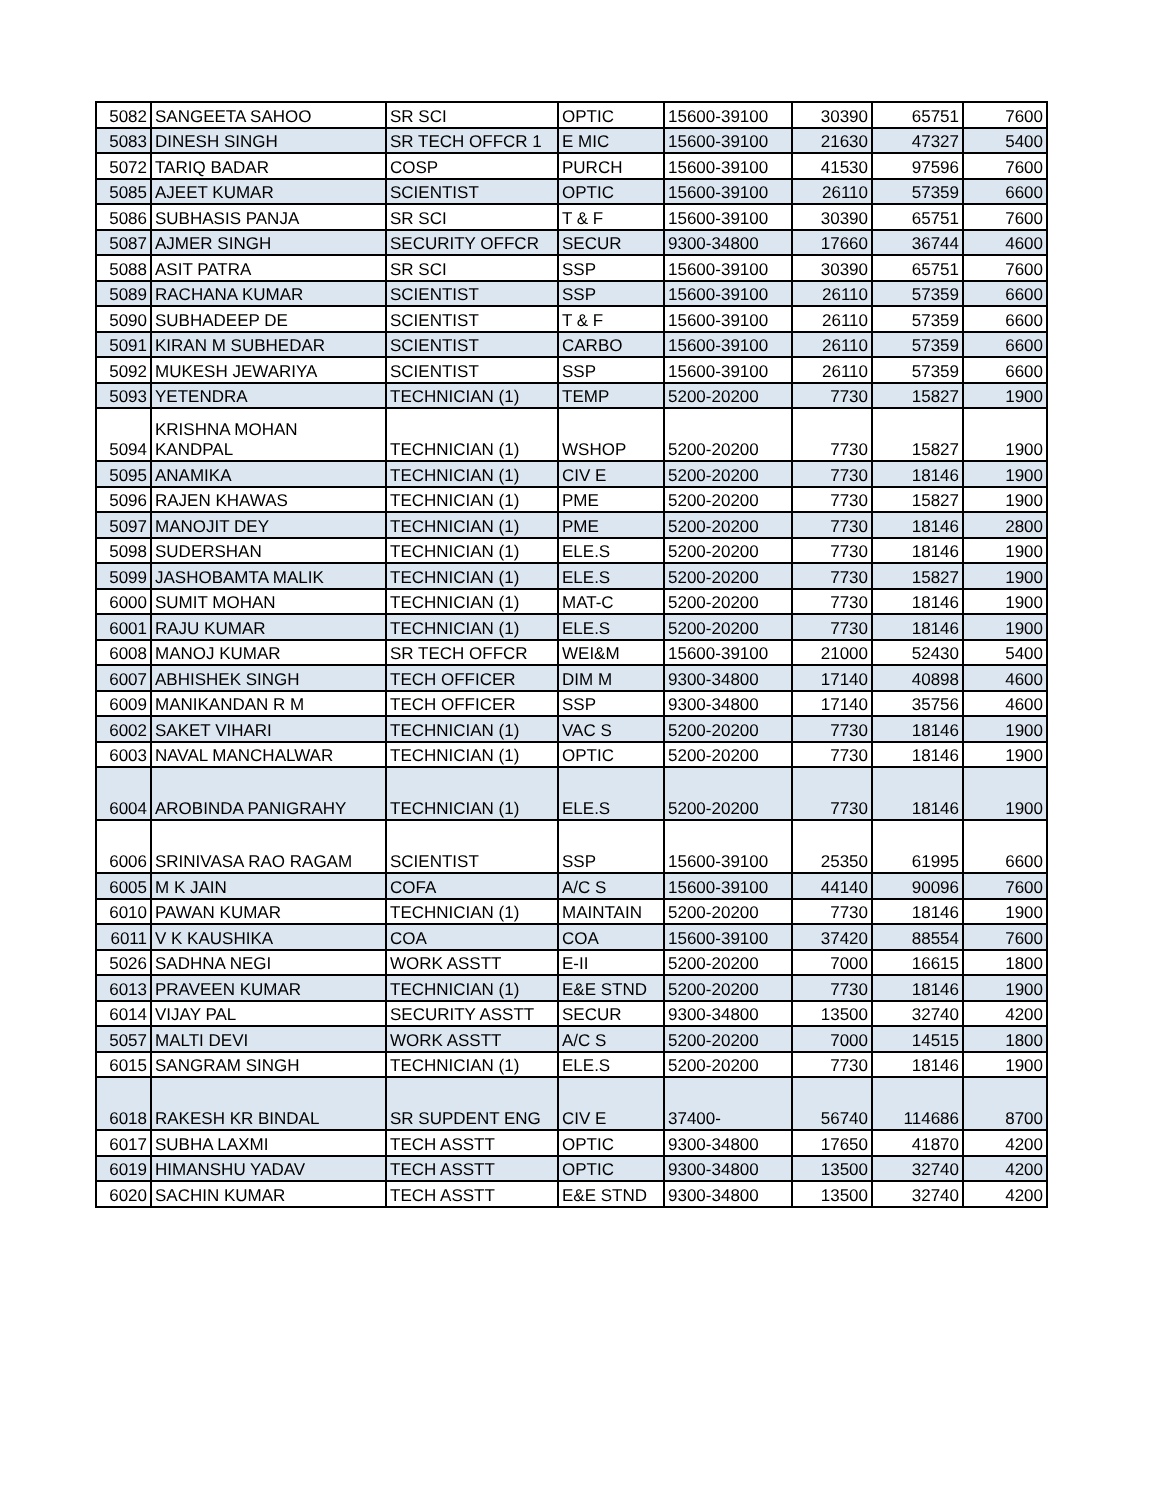| 5082 | SANGEETA SAHOO | SR SCI | OPTIC | 15600-39100 | 30390 | 65751 | 7600 |
| 5083 | DINESH SINGH | SR TECH OFFCR 1 | E MIC | 15600-39100 | 21630 | 47327 | 5400 |
| 5072 | TARIQ BADAR | COSP | PURCH | 15600-39100 | 41530 | 97596 | 7600 |
| 5085 | AJEET KUMAR | SCIENTIST | OPTIC | 15600-39100 | 26110 | 57359 | 6600 |
| 5086 | SUBHASIS PANJA | SR SCI | T & F | 15600-39100 | 30390 | 65751 | 7600 |
| 5087 | AJMER SINGH | SECURITY OFFCR | SECUR | 9300-34800 | 17660 | 36744 | 4600 |
| 5088 | ASIT PATRA | SR SCI | SSP | 15600-39100 | 30390 | 65751 | 7600 |
| 5089 | RACHANA KUMAR | SCIENTIST | SSP | 15600-39100 | 26110 | 57359 | 6600 |
| 5090 | SUBHADEEP DE | SCIENTIST | T & F | 15600-39100 | 26110 | 57359 | 6600 |
| 5091 | KIRAN M SUBHEDAR | SCIENTIST | CARBO | 15600-39100 | 26110 | 57359 | 6600 |
| 5092 | MUKESH JEWARIYA | SCIENTIST | SSP | 15600-39100 | 26110 | 57359 | 6600 |
| 5093 | YETENDRA | TECHNICIAN (1) | TEMP | 5200-20200 | 7730 | 15827 | 1900 |
| 5094 | KRISHNA MOHAN KANDPAL | TECHNICIAN (1) | WSHOP | 5200-20200 | 7730 | 15827 | 1900 |
| 5095 | ANAMIKA | TECHNICIAN (1) | CIV E | 5200-20200 | 7730 | 18146 | 1900 |
| 5096 | RAJEN KHAWAS | TECHNICIAN (1) | PME | 5200-20200 | 7730 | 15827 | 1900 |
| 5097 | MANOJIT DEY | TECHNICIAN (1) | PME | 5200-20200 | 7730 | 18146 | 2800 |
| 5098 | SUDERSHAN | TECHNICIAN (1) | ELE.S | 5200-20200 | 7730 | 18146 | 1900 |
| 5099 | JASHOBAMTA MALIK | TECHNICIAN (1) | ELE.S | 5200-20200 | 7730 | 15827 | 1900 |
| 6000 | SUMIT MOHAN | TECHNICIAN (1) | MAT-C | 5200-20200 | 7730 | 18146 | 1900 |
| 6001 | RAJU KUMAR | TECHNICIAN (1) | ELE.S | 5200-20200 | 7730 | 18146 | 1900 |
| 6008 | MANOJ KUMAR | SR TECH OFFCR | WEI&M | 15600-39100 | 21000 | 52430 | 5400 |
| 6007 | ABHISHEK SINGH | TECH OFFICER | DIM M | 9300-34800 | 17140 | 40898 | 4600 |
| 6009 | MANIKANDAN R M | TECH OFFICER | SSP | 9300-34800 | 17140 | 35756 | 4600 |
| 6002 | SAKET VIHARI | TECHNICIAN (1) | VAC S | 5200-20200 | 7730 | 18146 | 1900 |
| 6003 | NAVAL MANCHALWAR | TECHNICIAN (1) | OPTIC | 5200-20200 | 7730 | 18146 | 1900 |
| 6004 | AROBINDA PANIGRAHY | TECHNICIAN (1) | ELE.S | 5200-20200 | 7730 | 18146 | 1900 |
| 6006 | SRINIVASA RAO RAGAM | SCIENTIST | SSP | 15600-39100 | 25350 | 61995 | 6600 |
| 6005 | M K JAIN | COFA | A/C S | 15600-39100 | 44140 | 90096 | 7600 |
| 6010 | PAWAN KUMAR | TECHNICIAN (1) | MAINTAIN | 5200-20200 | 7730 | 18146 | 1900 |
| 6011 | V K KAUSHIKA | COA | COA | 15600-39100 | 37420 | 88554 | 7600 |
| 5026 | SADHNA NEGI | WORK ASSTT | E-II | 5200-20200 | 7000 | 16615 | 1800 |
| 6013 | PRAVEEN KUMAR | TECHNICIAN (1) | E&E STND | 5200-20200 | 7730 | 18146 | 1900 |
| 6014 | VIJAY PAL | SECURITY ASSTT | SECUR | 9300-34800 | 13500 | 32740 | 4200 |
| 5057 | MALTI DEVI | WORK ASSTT | A/C S | 5200-20200 | 7000 | 14515 | 1800 |
| 6015 | SANGRAM SINGH | TECHNICIAN (1) | ELE.S | 5200-20200 | 7730 | 18146 | 1900 |
| 6018 | RAKESH KR BINDAL | SR SUPDENT ENG | CIV E | 37400- | 56740 | 114686 | 8700 |
| 6017 | SUBHA LAXMI | TECH ASSTT | OPTIC | 9300-34800 | 17650 | 41870 | 4200 |
| 6019 | HIMANSHU YADAV | TECH ASSTT | OPTIC | 9300-34800 | 13500 | 32740 | 4200 |
| 6020 | SACHIN KUMAR | TECH ASSTT | E&E STND | 9300-34800 | 13500 | 32740 | 4200 |